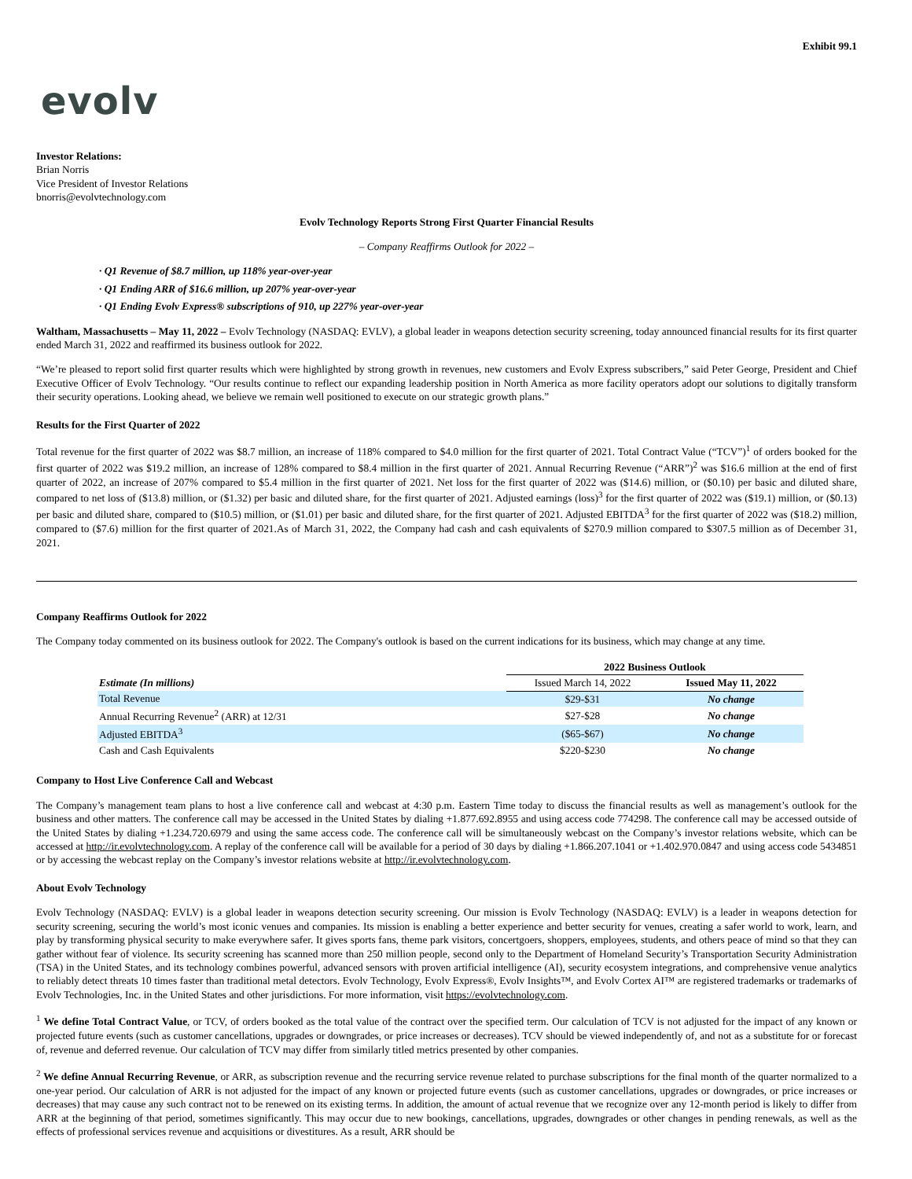Exhibit 99.1
evolv
Investor Relations:
Brian Norris
Vice President of Investor Relations
bnorris@evolvtechnology.com
Evolv Technology Reports Strong First Quarter Financial Results
– Company Reaffirms Outlook for 2022 –
· Q1 Revenue of $8.7 million, up 118% year-over-year
· Q1 Ending ARR of $16.6 million, up 207% year-over-year
· Q1 Ending Evolv Express® subscriptions of 910, up 227% year-over-year
Waltham, Massachusetts – May 11, 2022 – Evolv Technology (NASDAQ: EVLV), a global leader in weapons detection security screening, today announced financial results for its first quarter ended March 31, 2022 and reaffirmed its business outlook for 2022.
“We’re pleased to report solid first quarter results which were highlighted by strong growth in revenues, new customers and Evolv Express subscribers,” said Peter George, President and Chief Executive Officer of Evolv Technology. “Our results continue to reflect our expanding leadership position in North America as more facility operators adopt our solutions to digitally transform their security operations. Looking ahead, we believe we remain well positioned to execute on our strategic growth plans.”
Results for the First Quarter of 2022
Total revenue for the first quarter of 2022 was $8.7 million, an increase of 118% compared to $4.0 million for the first quarter of 2021. Total Contract Value (“TCV”)<sup>1</sup> of orders booked for the first quarter of 2022 was $19.2 million, an increase of 128% compared to $8.4 million in the first quarter of 2021. Annual Recurring Revenue (“ARR”)<sup>2</sup> was $16.6 million at the end of first quarter of 2022, an increase of 207% compared to $5.4 million in the first quarter of 2021. Net loss for the first quarter of 2022 was ($14.6) million, or ($0.10) per basic and diluted share, compared to net loss of ($13.8) million, or ($1.32) per basic and diluted share, for the first quarter of 2021. Adjusted earnings (loss)<sup>3</sup> for the first quarter of 2022 was ($19.1) million, or ($0.13) per basic and diluted share, compared to ($10.5) million, or ($1.01) per basic and diluted share, for the first quarter of 2021. Adjusted EBITDA<sup>3</sup> for the first quarter of 2022 was ($18.2) million, compared to ($7.6) million for the first quarter of 2021.As of March 31, 2022, the Company had cash and cash equivalents of $270.9 million compared to $307.5 million as of December 31, 2021.
Company Reaffirms Outlook for 2022
The Company today commented on its business outlook for 2022. The Company's outlook is based on the current indications for its business, which may change at any time.
| | 2022 Business Outlook | |
| --- | --- | --- |
| Estimate (In millions) | Issued March 14, 2022 | Issued May 11, 2022 |
| Total Revenue | $29-$31 | No change |
| Annual Recurring Revenue<sup>2</sup> (ARR) at 12/31 | $27-$28 | No change |
| Adjusted EBITDA<sup>3</sup> | ($65-$67) | No change |
| Cash and Cash Equivalents | $220-$230 | No change |
Company to Host Live Conference Call and Webcast
The Company’s management team plans to host a live conference call and webcast at 4:30 p.m. Eastern Time today to discuss the financial results as well as management’s outlook for the business and other matters. The conference call may be accessed in the United States by dialing +1.877.692.8955 and using access code 774298. The conference call may be accessed outside of the United States by dialing +1.234.720.6979 and using the same access code. The conference call will be simultaneously webcast on the Company’s investor relations website, which can be accessed at http://ir.evolvtechnology.com. A replay of the conference call will be available for a period of 30 days by dialing +1.866.207.1041 or +1.402.970.0847 and using access code 5434851 or by accessing the webcast replay on the Company’s investor relations website at http://ir.evolvtechnology.com.
About Evolv Technology
Evolv Technology (NASDAQ: EVLV) is a global leader in weapons detection security screening. Our mission is Evolv Technology (NASDAQ: EVLV) is a leader in weapons detection for security screening, securing the world’s most iconic venues and companies. Its mission is enabling a better experience and better security for venues, creating a safer world to work, learn, and play by transforming physical security to make everywhere safer. It gives sports fans, theme park visitors, concertgoers, shoppers, employees, students, and others peace of mind so that they can gather without fear of violence. Its security screening has scanned more than 250 million people, second only to the Department of Homeland Security’s Transportation Security Administration (TSA) in the United States, and its technology combines powerful, advanced sensors with proven artificial intelligence (AI), security ecosystem integrations, and comprehensive venue analytics to reliably detect threats 10 times faster than traditional metal detectors. Evolv Technology, Evolv Express®, Evolv Insights™, and Evolv Cortex AI™ are registered trademarks or trademarks of Evolv Technologies, Inc. in the United States and other jurisdictions. For more information, visit https://evolvtechnology.com.
<sup>1</sup> We define Total Contract Value, or TCV, of orders booked as the total value of the contract over the specified term. Our calculation of TCV is not adjusted for the impact of any known or projected future events (such as customer cancellations, upgrades or downgrades, or price increases or decreases). TCV should be viewed independently of, and not as a substitute for or forecast of, revenue and deferred revenue. Our calculation of TCV may differ from similarly titled metrics presented by other companies.
<sup>2</sup> We define Annual Recurring Revenue, or ARR, as subscription revenue and the recurring service revenue related to purchase subscriptions for the final month of the quarter normalized to a one-year period. Our calculation of ARR is not adjusted for the impact of any known or projected future events (such as customer cancellations, upgrades or downgrades, or price increases or decreases) that may cause any such contract not to be renewed on its existing terms. In addition, the amount of actual revenue that we recognize over any 12-month period is likely to differ from ARR at the beginning of that period, sometimes significantly. This may occur due to new bookings, cancellations, upgrades, downgrades or other changes in pending renewals, as well as the effects of professional services revenue and acquisitions or divestitures. As a result, ARR should be